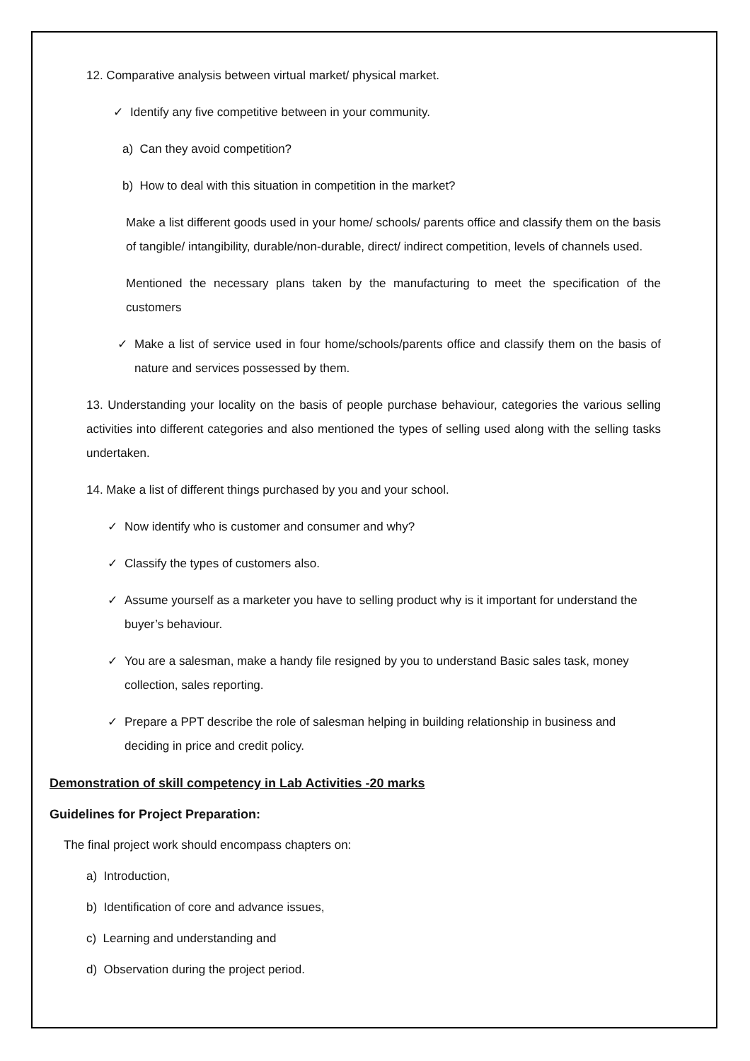12. Comparative analysis between virtual market/ physical market.
✓ Identify any five competitive between in your community.
a) Can they avoid competition?
b) How to deal with this situation in competition in the market?
Make a list different goods used in your home/ schools/ parents office and classify them on the basis of tangible/ intangibility, durable/non-durable, direct/ indirect competition, levels of channels used.
Mentioned the necessary plans taken by the manufacturing to meet the specification of the customers
✓ Make a list of service used in four home/schools/parents office and classify them on the basis of nature and services possessed by them.
13. Understanding your locality on the basis of people purchase behaviour, categories the various selling activities into different categories and also mentioned the types of selling used along with the selling tasks undertaken.
14. Make a list of different things purchased by you and your school.
✓ Now identify who is customer and consumer and why?
✓ Classify the types of customers also.
✓ Assume yourself as a marketer you have to selling product why is it important for understand the buyer’s behaviour.
✓ You are a salesman, make a handy file resigned by you to understand Basic sales task, money collection, sales reporting.
✓ Prepare a PPT describe the role of salesman helping in building relationship in business and deciding in price and credit policy.
Demonstration of skill competency in Lab Activities -20 marks
Guidelines for Project Preparation:
The final project work should encompass chapters on:
a) Introduction,
b) Identification of core and advance issues,
c) Learning and understanding and
d) Observation during the project period.